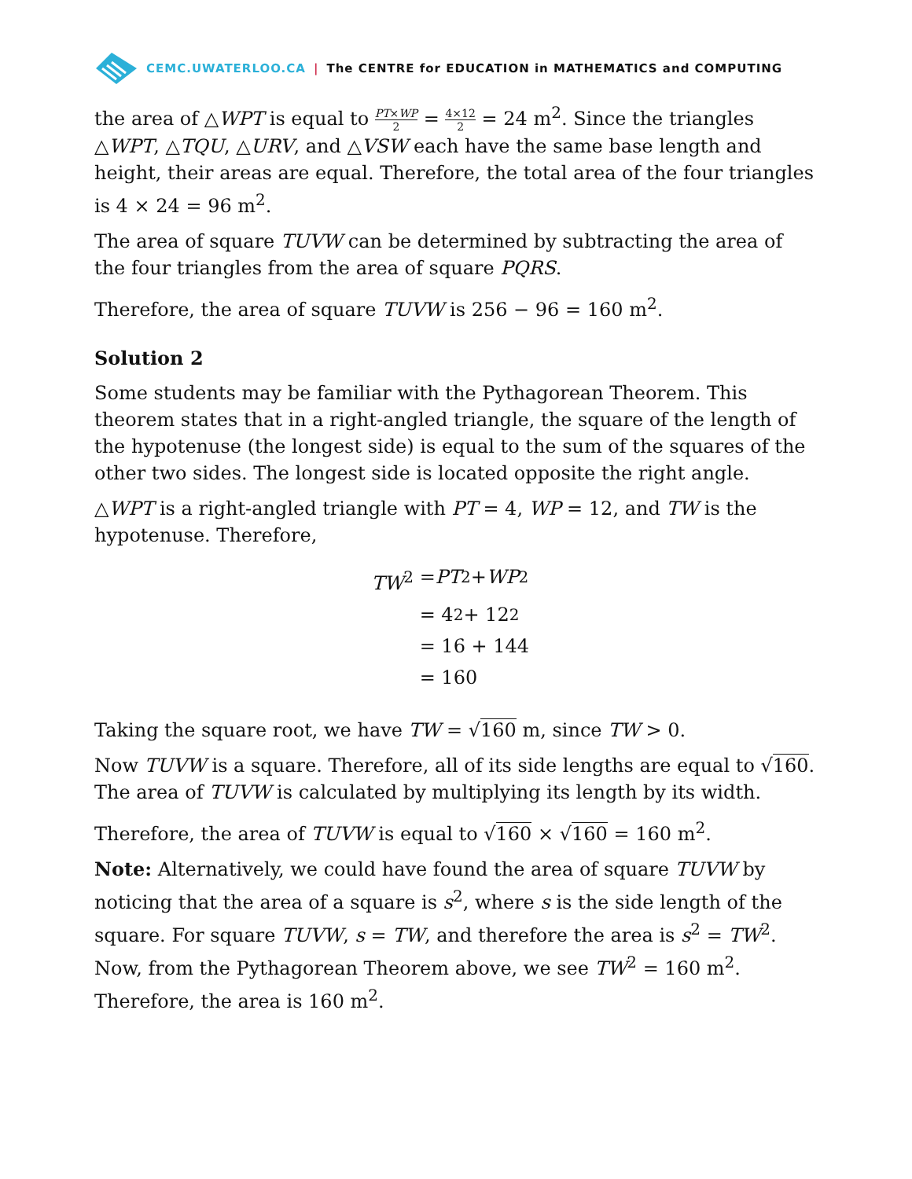CEMC.UWATERLOO.CA | The CENTRE for EDUCATION in MATHEMATICS and COMPUTING
the area of △WPT is equal to PT×WP 2 = 4×12 2 = 24 m<sup>2</sup>. Since the triangles △WPT, △TQU, △URV, and △VSW each have the same base length and height, their areas are equal. Therefore, the total area of the four triangles is 4 × 24 = 96 m<sup>2</sup>.
The area of square TUVW can be determined by subtracting the area of the four triangles from the area of square PQRS.
Therefore, the area of square TUVW is 256 − 96 = 160 m<sup>2</sup>.
Solution 2
Some students may be familiar with the Pythagorean Theorem. This theorem states that in a right-angled triangle, the square of the length of the hypotenuse (the longest side) is equal to the sum of the squares of the other two sides. The longest side is located opposite the right angle.
△WPT is a right-angled triangle with PT = 4, WP = 12, and TW is the hypotenuse. Therefore,
TW<sup>2</sup> = PT<sup>2</sup> + WP<sup>2</sup>
= 4<sup>2</sup> + 12<sup>2</sup>
= 16 + 144
= 160
Taking the square root, we have TW = √160 m, since TW > 0.
Now TUVW is a square. Therefore, all of its side lengths are equal to √160. The area of TUVW is calculated by multiplying its length by its width.
Therefore, the area of TUVW is equal to √160 × √160 = 160 m<sup>2</sup>.
Note: Alternatively, we could have found the area of square TUVW by noticing that the area of a square is s<sup>2</sup>, where s is the side length of the square. For square TUVW, s = TW, and therefore the area is s<sup>2</sup> = TW<sup>2</sup>. Now, from the Pythagorean Theorem above, we see TW<sup>2</sup> = 160 m<sup>2</sup>. Therefore, the area is 160 m<sup>2</sup>.